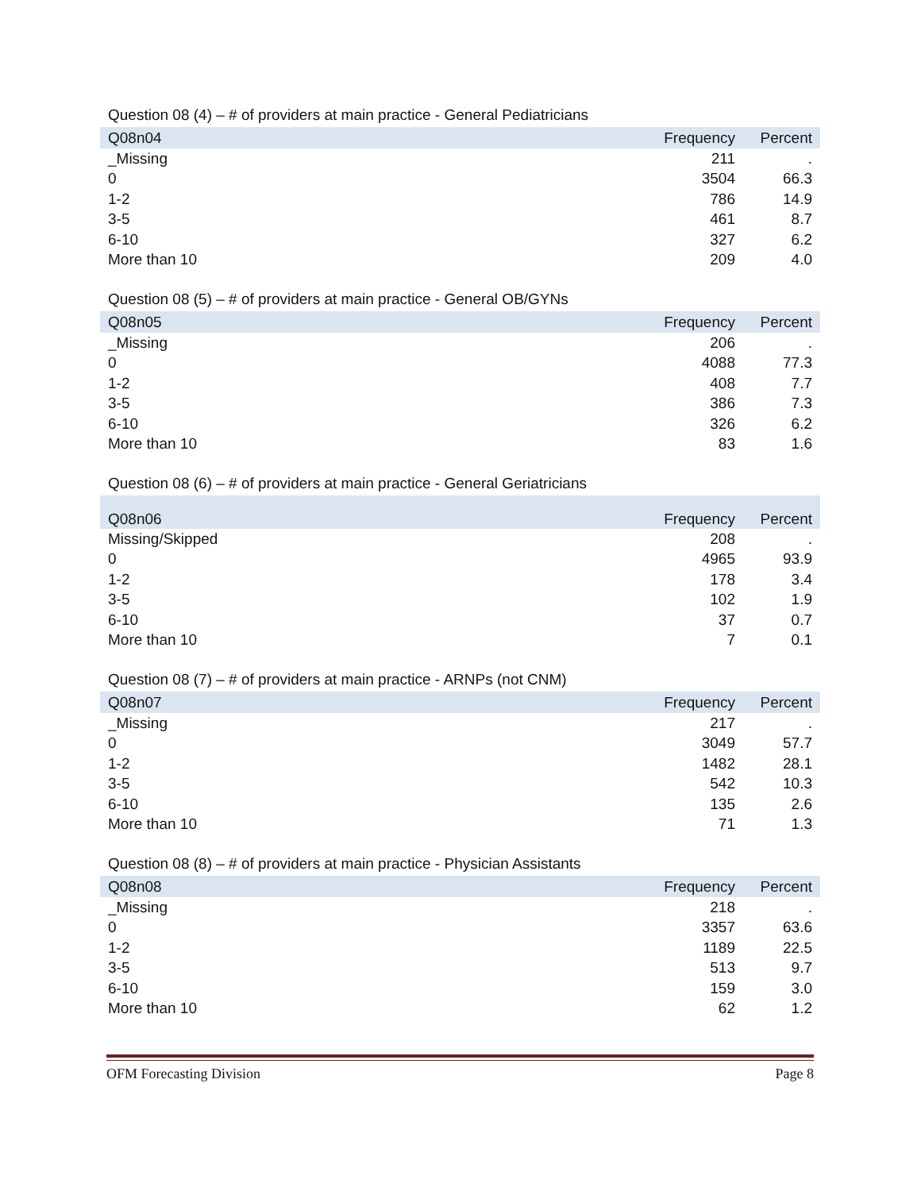Question 08 (4) – # of providers at main practice - General Pediatricians
| Q08n04 | Frequency | Percent |
| --- | --- | --- |
| _Missing | 211 | . |
| 0 | 3504 | 66.3 |
| 1-2 | 786 | 14.9 |
| 3-5 | 461 | 8.7 |
| 6-10 | 327 | 6.2 |
| More than 10 | 209 | 4.0 |
Question 08 (5) – # of providers at main practice - General OB/GYNs
| Q08n05 | Frequency | Percent |
| --- | --- | --- |
| _Missing | 206 | . |
| 0 | 4088 | 77.3 |
| 1-2 | 408 | 7.7 |
| 3-5 | 386 | 7.3 |
| 6-10 | 326 | 6.2 |
| More than 10 | 83 | 1.6 |
Question 08 (6) – # of providers at main practice - General Geriatricians
| Q08n06 | Frequency | Percent |
| --- | --- | --- |
| Missing/Skipped | 208 | . |
| 0 | 4965 | 93.9 |
| 1-2 | 178 | 3.4 |
| 3-5 | 102 | 1.9 |
| 6-10 | 37 | 0.7 |
| More than 10 | 7 | 0.1 |
Question 08 (7) – # of providers at main practice - ARNPs (not CNM)
| Q08n07 | Frequency | Percent |
| --- | --- | --- |
| _Missing | 217 | . |
| 0 | 3049 | 57.7 |
| 1-2 | 1482 | 28.1 |
| 3-5 | 542 | 10.3 |
| 6-10 | 135 | 2.6 |
| More than 10 | 71 | 1.3 |
Question 08 (8) – # of providers at main practice - Physician Assistants
| Q08n08 | Frequency | Percent |
| --- | --- | --- |
| _Missing | 218 | . |
| 0 | 3357 | 63.6 |
| 1-2 | 1189 | 22.5 |
| 3-5 | 513 | 9.7 |
| 6-10 | 159 | 3.0 |
| More than 10 | 62 | 1.2 |
OFM Forecasting Division Page 8